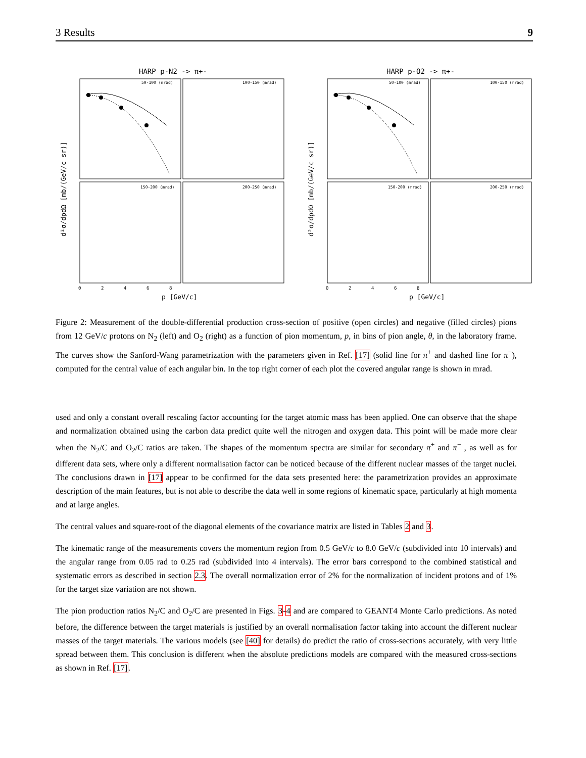3 Results 9
HARP p-N2 -> π+-
50-100 (mrad)
100-150 (mrad)
150-200 (mrad)
200-250 (mrad)
d²σ/dpdΩ [mb/(GeV/c sr)]
0
2
4
6
8
p [GeV/c]
HARP p-O2 -> π+-
50-100 (mrad)
100-150 (mrad)
150-200 (mrad)
200-250 (mrad)
d²σ/dpdΩ [mb/(GeV/c sr)]
0
2
4
6
8
p [GeV/c]
Figure 2: Measurement of the double-differential production cross-section of positive (open circles) and negative (filled circles) pions from 12 GeV/c protons on N<sub>2</sub> (left) and O<sub>2</sub> (right) as a function of pion momentum, p, in bins of pion angle, θ, in the laboratory frame. The curves show the Sanford-Wang parametrization with the parameters given in Ref. [17] (solid line for π<sup>+</sup> and dashed line for π<sup>−</sup>), computed for the central value of each angular bin. In the top right corner of each plot the covered angular range is shown in mrad.
used and only a constant overall rescaling factor accounting for the target atomic mass has been applied. One can observe that the shape and normalization obtained using the carbon data predict quite well the nitrogen and oxygen data. This point will be made more clear when the N<sub>2</sub>/C and O<sub>2</sub>/C ratios are taken. The shapes of the momentum spectra are similar for secondary π<sup>+</sup> and π<sup>−</sup> , as well as for different data sets, where only a different normalisation factor can be noticed because of the different nuclear masses of the target nuclei. The conclusions drawn in [17] appear to be confirmed for the data sets presented here: the parametrization provides an approximate description of the main features, but is not able to describe the data well in some regions of kinematic space, particularly at high momenta and at large angles.
The central values and square-root of the diagonal elements of the covariance matrix are listed in Tables 2 and 3.
The kinematic range of the measurements covers the momentum region from 0.5 GeV/c to 8.0 GeV/c (subdivided into 10 intervals) and the angular range from 0.05 rad to 0.25 rad (subdivided into 4 intervals). The error bars correspond to the combined statistical and systematic errors as described in section 2.3. The overall normalization error of 2% for the normalization of incident protons and of 1% for the target size variation are not shown.
The pion production ratios N<sub>2</sub>/C and O<sub>2</sub>/C are presented in Figs. 3-4 and are compared to GEANT4 Monte Carlo predictions. As noted before, the difference between the target materials is justified by an overall normalisation factor taking into account the different nuclear masses of the target materials. The various models (see [40] for details) do predict the ratio of cross-sections accurately, with very little spread between them. This conclusion is different when the absolute predictions models are compared with the measured cross-sections as shown in Ref. [17].